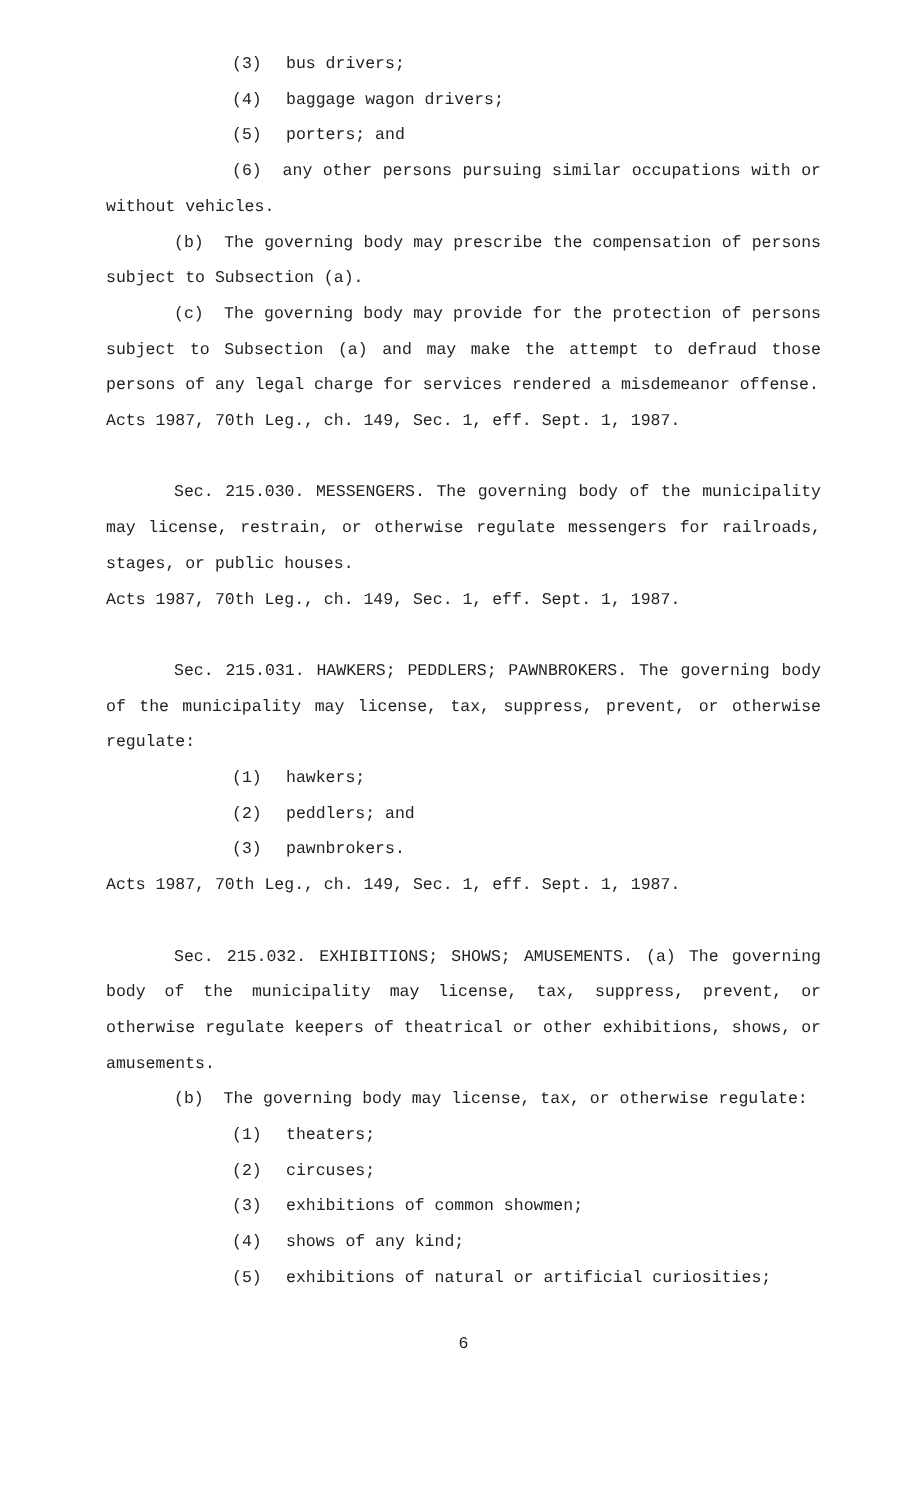(3) bus drivers;
(4) baggage wagon drivers;
(5) porters; and
(6) any other persons pursuing similar occupations with or without vehicles.
(b) The governing body may prescribe the compensation of persons subject to Subsection (a).
(c) The governing body may provide for the protection of persons subject to Subsection (a) and may make the attempt to defraud those persons of any legal charge for services rendered a misdemeanor offense.
Acts 1987, 70th Leg., ch. 149, Sec. 1, eff. Sept. 1, 1987.
Sec. 215.030. MESSENGERS. The governing body of the municipality may license, restrain, or otherwise regulate messengers for railroads, stages, or public houses.
Acts 1987, 70th Leg., ch. 149, Sec. 1, eff. Sept. 1, 1987.
Sec. 215.031. HAWKERS; PEDDLERS; PAWNBROKERS. The governing body of the municipality may license, tax, suppress, prevent, or otherwise regulate:
(1) hawkers;
(2) peddlers; and
(3) pawnbrokers.
Acts 1987, 70th Leg., ch. 149, Sec. 1, eff. Sept. 1, 1987.
Sec. 215.032. EXHIBITIONS; SHOWS; AMUSEMENTS. (a) The governing body of the municipality may license, tax, suppress, prevent, or otherwise regulate keepers of theatrical or other exhibitions, shows, or amusements.
(b) The governing body may license, tax, or otherwise regulate:
(1) theaters;
(2) circuses;
(3) exhibitions of common showmen;
(4) shows of any kind;
(5) exhibitions of natural or artificial curiosities;
6